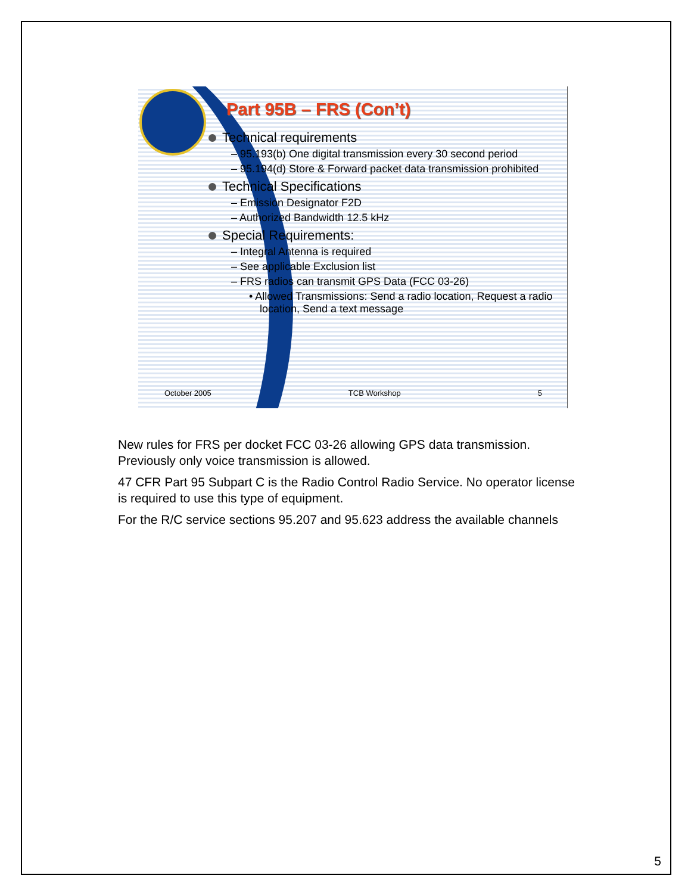Part 95B – FRS (Con’t)
Technical requirements
– 95.193(b) One digital transmission every 30 second period
– 95.194(d) Store & Forward packet data transmission prohibited
Technical Specifications
– Emission Designator F2D
– Authorized Bandwidth 12.5 kHz
Special Requirements:
– Integral Antenna is required
– See applicable Exclusion list
– FRS radios can transmit GPS Data (FCC 03-26)
• Allowed Transmissions: Send a radio location, Request a radio location, Send a text message
October 2005 TCB Workshop 5
New rules for FRS per docket FCC 03-26 allowing GPS data transmission. Previously only voice transmission is allowed.
47 CFR Part 95 Subpart C is the Radio Control Radio Service. No operator license is required to use this type of equipment.
For the R/C service sections 95.207 and 95.623 address the available channels
5